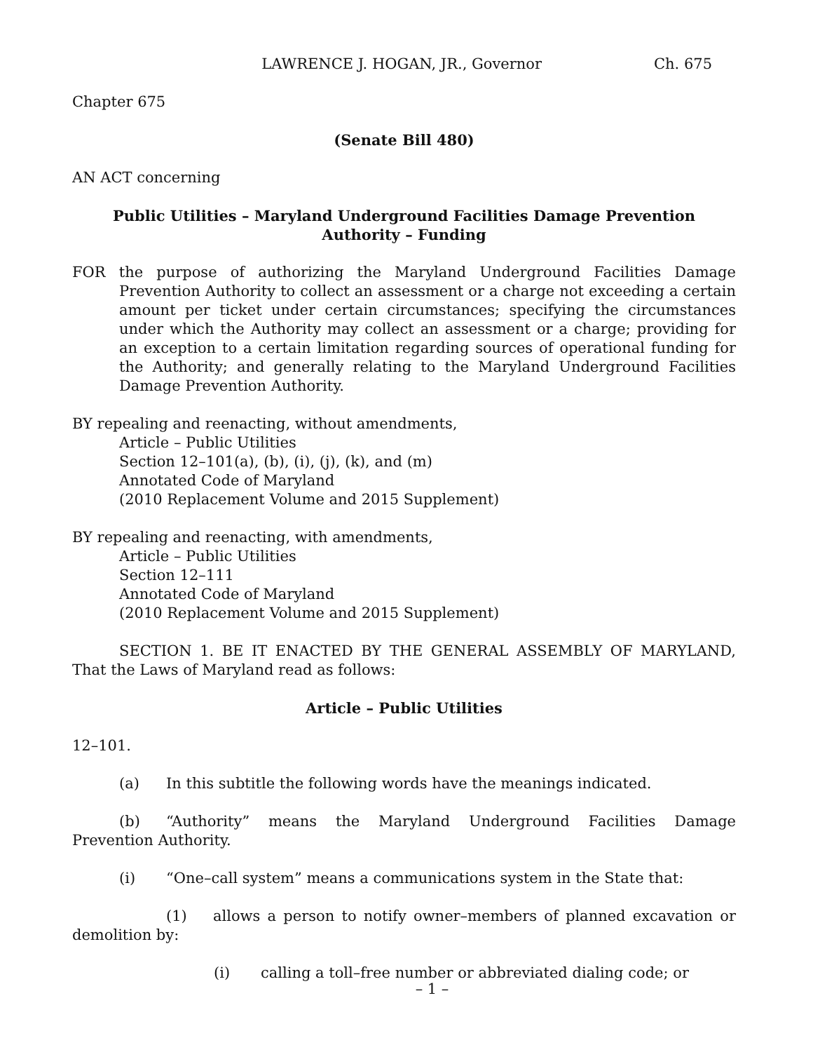LAWRENCE J. HOGAN, JR., Governor Ch. 675
Chapter 675
(Senate Bill 480)
AN ACT concerning
Public Utilities – Maryland Underground Facilities Damage Prevention
Authority – Funding
FOR the purpose of authorizing the Maryland Underground Facilities Damage Prevention Authority to collect an assessment or a charge not exceeding a certain amount per ticket under certain circumstances; specifying the circumstances under which the Authority may collect an assessment or a charge; providing for an exception to a certain limitation regarding sources of operational funding for the Authority; and generally relating to the Maryland Underground Facilities Damage Prevention Authority.
BY repealing and reenacting, without amendments,
Article – Public Utilities
Section 12–101(a), (b), (i), (j), (k), and (m)
Annotated Code of Maryland
(2010 Replacement Volume and 2015 Supplement)
BY repealing and reenacting, with amendments,
Article – Public Utilities
Section 12–111
Annotated Code of Maryland
(2010 Replacement Volume and 2015 Supplement)
SECTION 1. BE IT ENACTED BY THE GENERAL ASSEMBLY OF MARYLAND, That the Laws of Maryland read as follows:
Article – Public Utilities
12–101.
(a) In this subtitle the following words have the meanings indicated.
(b) “Authority” means the Maryland Underground Facilities Damage Prevention Authority.
(i) “One–call system” means a communications system in the State that:
(1) allows a person to notify owner–members of planned excavation or demolition by:
(i) calling a toll–free number or abbreviated dialing code; or
– 1 –